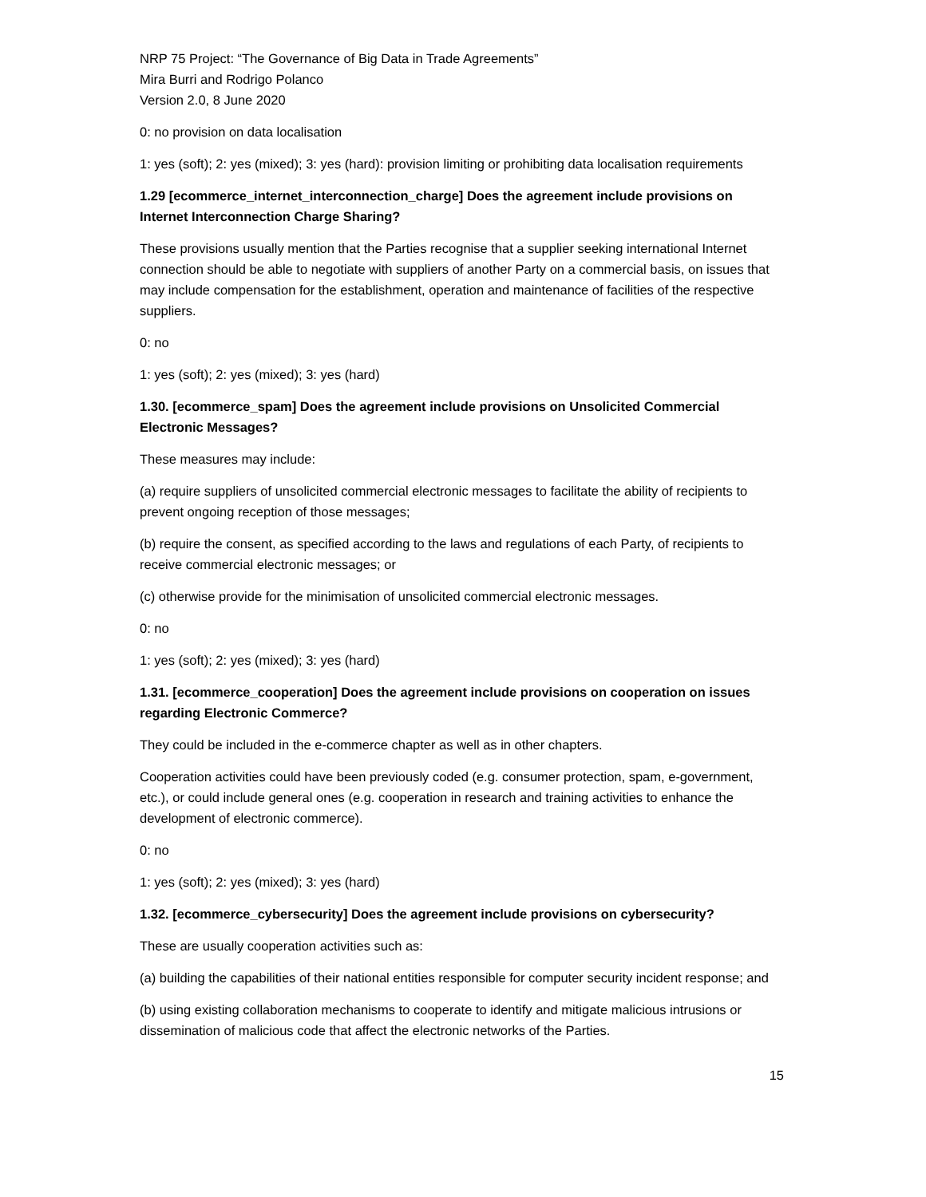NRP 75 Project: “The Governance of Big Data in Trade Agreements”
Mira Burri and Rodrigo Polanco
Version 2.0, 8 June 2020
0: no provision on data localisation
1: yes (soft); 2: yes (mixed); 3: yes (hard): provision limiting or prohibiting data localisation requirements
1.29 [ecommerce_internet_interconnection_charge] Does the agreement include provisions on Internet Interconnection Charge Sharing?
These provisions usually mention that the Parties recognise that a supplier seeking international Internet connection should be able to negotiate with suppliers of another Party on a commercial basis, on issues that may include compensation for the establishment, operation and maintenance of facilities of the respective suppliers.
0: no
1: yes (soft); 2: yes (mixed); 3: yes (hard)
1.30. [ecommerce_spam] Does the agreement include provisions on Unsolicited Commercial Electronic Messages?
These measures may include:
(a) require suppliers of unsolicited commercial electronic messages to facilitate the ability of recipients to prevent ongoing reception of those messages;
(b) require the consent, as specified according to the laws and regulations of each Party, of recipients to receive commercial electronic messages; or
(c) otherwise provide for the minimisation of unsolicited commercial electronic messages.
0: no
1: yes (soft); 2: yes (mixed); 3: yes (hard)
1.31. [ecommerce_cooperation] Does the agreement include provisions on cooperation on issues regarding Electronic Commerce?
They could be included in the e-commerce chapter as well as in other chapters.
Cooperation activities could have been previously coded (e.g. consumer protection, spam, e-government, etc.), or could include general ones (e.g. cooperation in research and training activities to enhance the development of electronic commerce).
0: no
1: yes (soft); 2: yes (mixed); 3: yes (hard)
1.32. [ecommerce_cybersecurity] Does the agreement include provisions on cybersecurity?
These are usually cooperation activities such as:
(a) building the capabilities of their national entities responsible for computer security incident response; and
(b) using existing collaboration mechanisms to cooperate to identify and mitigate malicious intrusions or dissemination of malicious code that affect the electronic networks of the Parties.
15